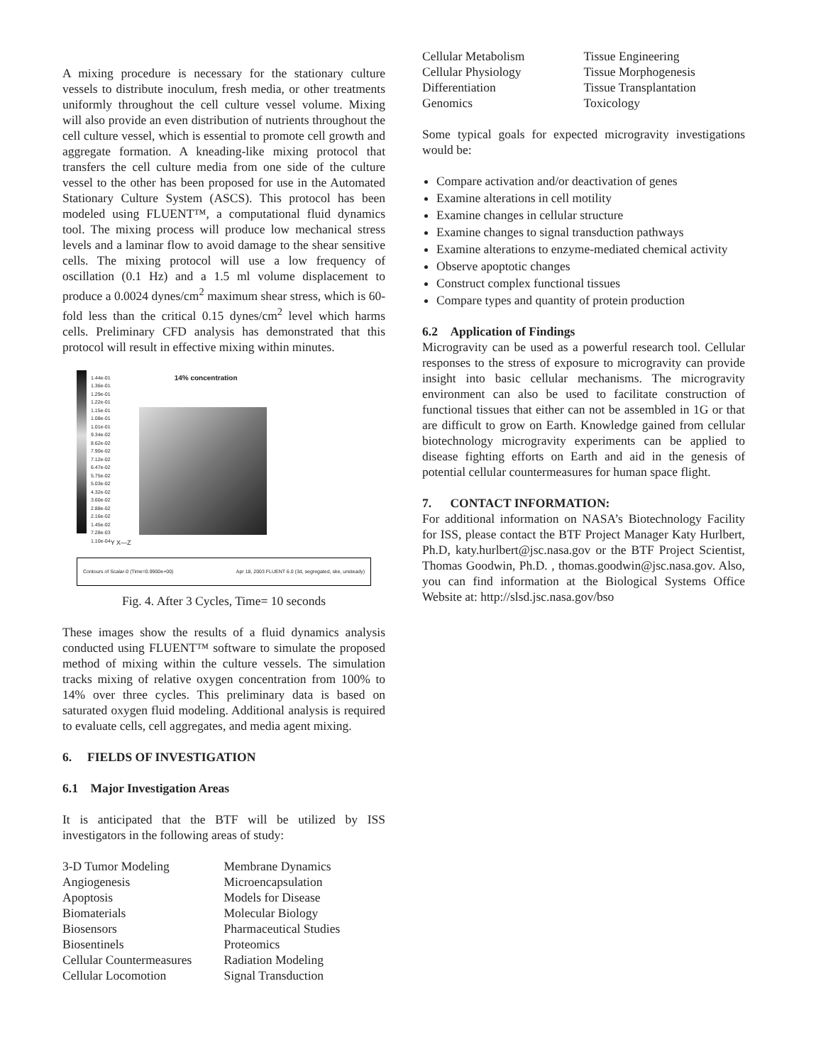A mixing procedure is necessary for the stationary culture vessels to distribute inoculum, fresh media, or other treatments uniformly throughout the cell culture vessel volume. Mixing will also provide an even distribution of nutrients throughout the cell culture vessel, which is essential to promote cell growth and aggregate formation. A kneading-like mixing protocol that transfers the cell culture media from one side of the culture vessel to the other has been proposed for use in the Automated Stationary Culture System (ASCS). This protocol has been modeled using FLUENT™, a computational fluid dynamics tool. The mixing process will produce low mechanical stress levels and a laminar flow to avoid damage to the shear sensitive cells. The mixing protocol will use a low frequency of oscillation (0.1 Hz) and a 1.5 ml volume displacement to produce a 0.0024 dynes/cm<sup>2</sup> maximum shear stress, which is 60-fold less than the critical 0.15 dynes/cm<sup>2</sup> level which harms cells. Preliminary CFD analysis has demonstrated that this protocol will result in effective mixing within minutes.
1.44e-01
1.36e-01
1.29e-01
1.22e-01
1.15e-01
1.08e-01
1.01e-01
9.34e-02
8.62e-02
7.90e-02
7.12e-02
6.47e-02
5.75e-02
5.03e-02
4.32e-02
3.60e-02
2.88e-02
2.16e-02
1.45e-02
7.28e-03
1.10e-04
14% concentration
Y X—Z
Contours of Scalar-0 (Time=0.9900e+00) Apr 18, 2003 FLUENT 6.0 (3d, segregated, ske, unsteady)
Fig. 4. After 3 Cycles, Time= 10 seconds
These images show the results of a fluid dynamics analysis conducted using FLUENT™ software to simulate the proposed method of mixing within the culture vessels. The simulation tracks mixing of relative oxygen concentration from 100% to 14% over three cycles. This preliminary data is based on saturated oxygen fluid modeling. Additional analysis is required to evaluate cells, cell aggregates, and media agent mixing.
6. FIELDS OF INVESTIGATION
6.1 Major Investigation Areas
It is anticipated that the BTF will be utilized by ISS investigators in the following areas of study:
3-D Tumor Modeling
Angiogenesis
Apoptosis
Biomaterials
Biosensors
Biosentinels
Cellular Countermeasures
Cellular Locomotion
Membrane Dynamics
Microencapsulation
Models for Disease
Molecular Biology
Pharmaceutical Studies
Proteomics
Radiation Modeling
Signal Transduction
Cellular Metabolism
Cellular Physiology
Differentiation
Genomics
Tissue Engineering
Tissue Morphogenesis
Tissue Transplantation
Toxicology
Some typical goals for expected microgravity investigations would be:
Compare activation and/or deactivation of genes
Examine alterations in cell motility
Examine changes in cellular structure
Examine changes to signal transduction pathways
Examine alterations to enzyme-mediated chemical activity
Observe apoptotic changes
Construct complex functional tissues
Compare types and quantity of protein production
6.2 Application of Findings
Microgravity can be used as a powerful research tool. Cellular responses to the stress of exposure to microgravity can provide insight into basic cellular mechanisms. The microgravity environment can also be used to facilitate construction of functional tissues that either can not be assembled in 1G or that are difficult to grow on Earth. Knowledge gained from cellular biotechnology microgravity experiments can be applied to disease fighting efforts on Earth and aid in the genesis of potential cellular countermeasures for human space flight.
7. CONTACT INFORMATION:
For additional information on NASA’s Biotechnology Facility for ISS, please contact the BTF Project Manager Katy Hurlbert, Ph.D, katy.hurlbert@jsc.nasa.gov or the BTF Project Scientist, Thomas Goodwin, Ph.D. , thomas.goodwin@jsc.nasa.gov. Also, you can find information at the Biological Systems Office Website at: http://slsd.jsc.nasa.gov/bso